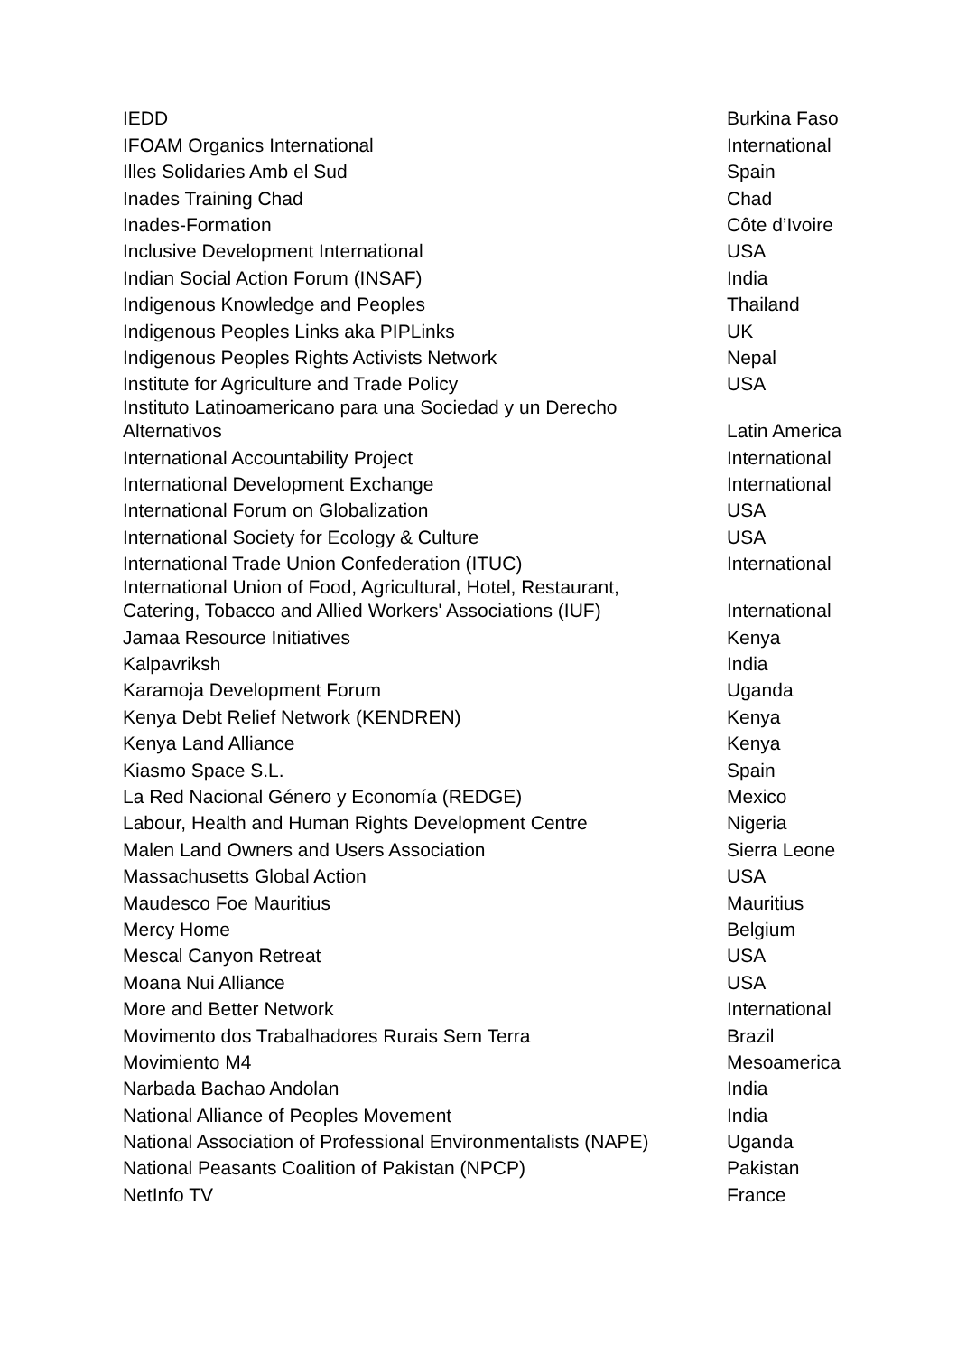| IEDD | Burkina Faso |
| IFOAM Organics International | International |
| Illes Solidaries Amb el Sud | Spain |
| Inades Training Chad | Chad |
| Inades-Formation | Côte d’Ivoire |
| Inclusive Development International | USA |
| Indian Social Action Forum (INSAF) | India |
| Indigenous Knowledge and Peoples | Thailand |
| Indigenous Peoples Links aka PIPLinks | UK |
| Indigenous Peoples Rights Activists Network | Nepal |
| Institute for Agriculture and Trade Policy | USA |
| Instituto Latinoamericano para una Sociedad y un Derecho Alternativos | Latin America |
| International Accountability Project | International |
| International Development Exchange | International |
| International Forum on Globalization | USA |
| International Society for Ecology & Culture | USA |
| International Trade Union Confederation (ITUC) | International |
| International Union of Food, Agricultural, Hotel, Restaurant, Catering, Tobacco and Allied Workers' Associations (IUF) | International |
| Jamaa Resource Initiatives | Kenya |
| Kalpavriksh | India |
| Karamoja Development Forum | Uganda |
| Kenya Debt Relief Network (KENDREN) | Kenya |
| Kenya Land Alliance | Kenya |
| Kiasmo Space S.L. | Spain |
| La Red Nacional Género y Economía (REDGE) | Mexico |
| Labour, Health and Human Rights Development Centre | Nigeria |
| Malen Land Owners and Users Association | Sierra Leone |
| Massachusetts Global Action | USA |
| Maudesco Foe Mauritius | Mauritius |
| Mercy Home | Belgium |
| Mescal Canyon Retreat | USA |
| Moana Nui Alliance | USA |
| More and Better Network | International |
| Movimento dos Trabalhadores Rurais Sem Terra | Brazil |
| Movimiento M4 | Mesoamerica |
| Narbada Bachao Andolan | India |
| National Alliance of Peoples Movement | India |
| National Association of Professional Environmentalists (NAPE) | Uganda |
| National Peasants Coalition of Pakistan (NPCP) | Pakistan |
| NetInfo TV | France |